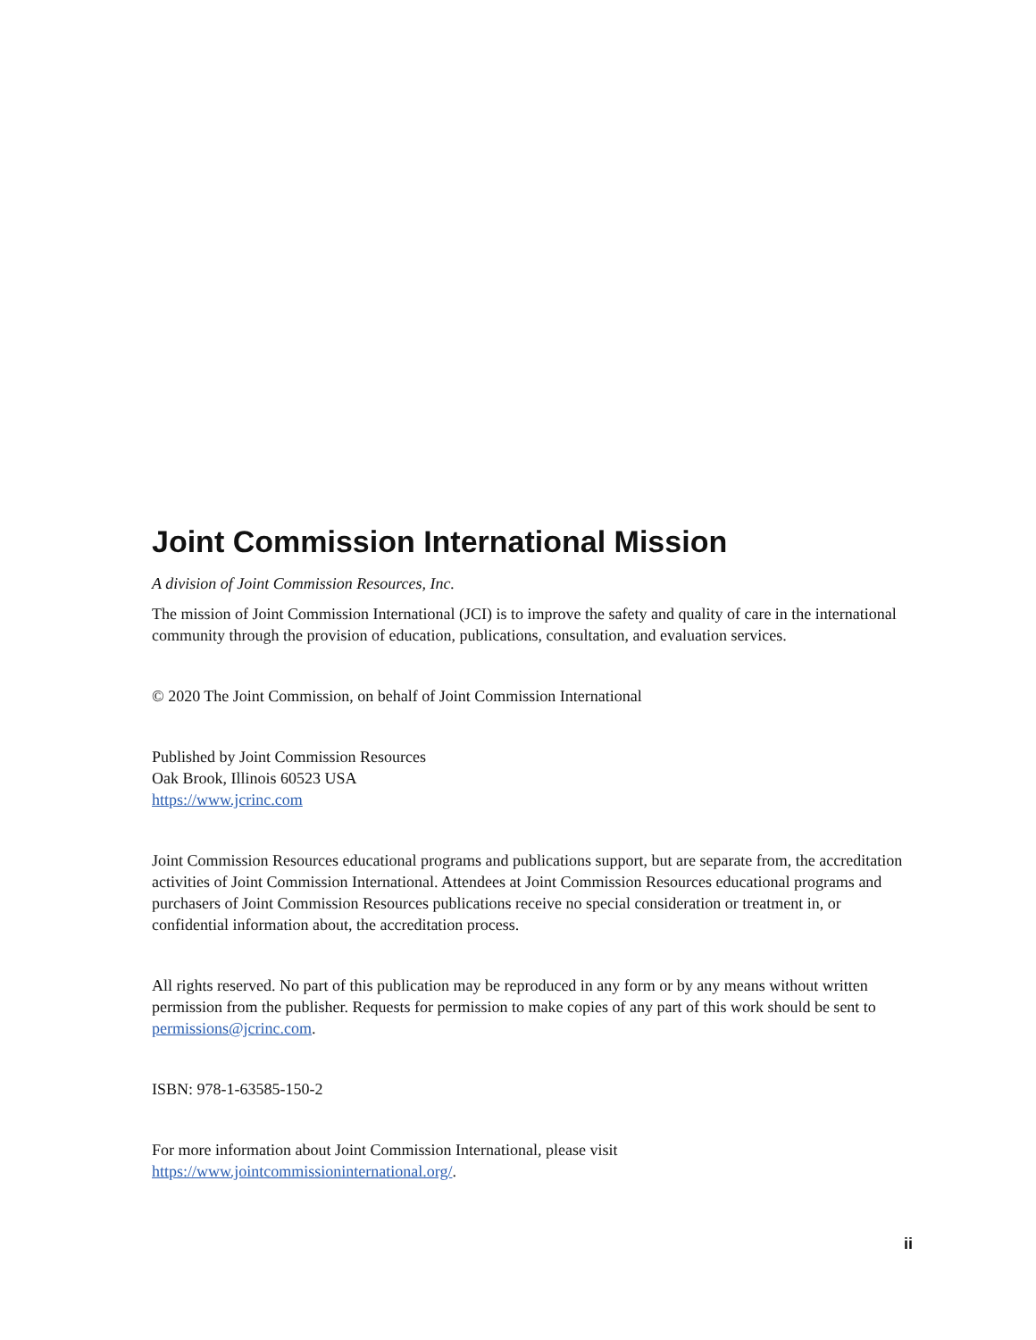Joint Commission International Mission
A division of Joint Commission Resources, Inc.
The mission of Joint Commission International (JCI) is to improve the safety and quality of care in the international community through the provision of education, publications, consultation, and evaluation services.
© 2020 The Joint Commission, on behalf of Joint Commission International
Published by Joint Commission Resources
Oak Brook, Illinois 60523 USA
https://www.jcrinc.com
Joint Commission Resources educational programs and publications support, but are separate from, the accreditation activities of Joint Commission International. Attendees at Joint Commission Resources educational programs and purchasers of Joint Commission Resources publications receive no special consideration or treatment in, or confidential information about, the accreditation process.
All rights reserved. No part of this publication may be reproduced in any form or by any means without written permission from the publisher. Requests for permission to make copies of any part of this work should be sent to permissions@jcrinc.com.
ISBN: 978-1-63585-150-2
For more information about Joint Commission International, please visit
https://www.jointcommissioninternational.org/.
ii